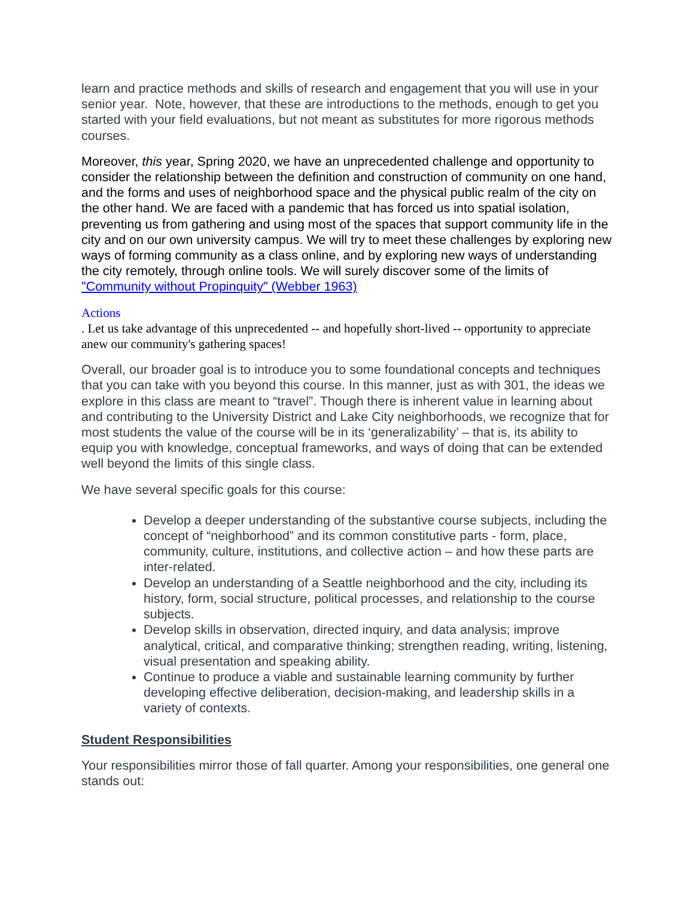learn and practice methods and skills of research and engagement that you will use in your senior year. Note, however, that these are introductions to the methods, enough to get you started with your field evaluations, but not meant as substitutes for more rigorous methods courses.
Moreover, this year, Spring 2020, we have an unprecedented challenge and opportunity to consider the relationship between the definition and construction of community on one hand, and the forms and uses of neighborhood space and the physical public realm of the city on the other hand. We are faced with a pandemic that has forced us into spatial isolation, preventing us from gathering and using most of the spaces that support community life in the city and on our own university campus. We will try to meet these challenges by exploring new ways of forming community as a class online, and by exploring new ways of understanding the city remotely, through online tools. We will surely discover some of the limits of "Community without Propinquity" (Webber 1963)
Actions
. Let us take advantage of this unprecedented -- and hopefully short-lived -- opportunity to appreciate anew our community's gathering spaces!
Overall, our broader goal is to introduce you to some foundational concepts and techniques that you can take with you beyond this course. In this manner, just as with 301, the ideas we explore in this class are meant to “travel”. Though there is inherent value in learning about and contributing to the University District and Lake City neighborhoods, we recognize that for most students the value of the course will be in its ‘generalizability’ – that is, its ability to equip you with knowledge, conceptual frameworks, and ways of doing that can be extended well beyond the limits of this single class.
We have several specific goals for this course:
Develop a deeper understanding of the substantive course subjects, including the concept of “neighborhood” and its common constitutive parts - form, place, community, culture, institutions, and collective action – and how these parts are inter-related.
Develop an understanding of a Seattle neighborhood and the city, including its history, form, social structure, political processes, and relationship to the course subjects.
Develop skills in observation, directed inquiry, and data analysis; improve analytical, critical, and comparative thinking; strengthen reading, writing, listening, visual presentation and speaking ability.
Continue to produce a viable and sustainable learning community by further developing effective deliberation, decision-making, and leadership skills in a variety of contexts.
Student Responsibilities
Your responsibilities mirror those of fall quarter. Among your responsibilities, one general one stands out: